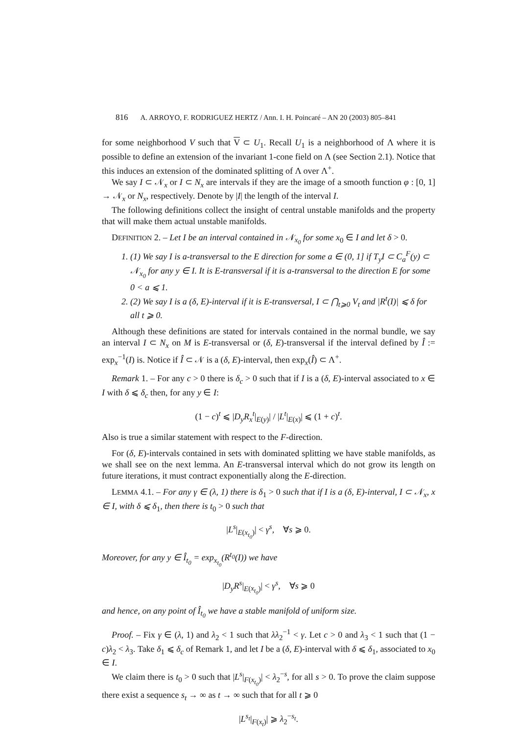816 A. ARROYO, F. RODRIGUEZ HERTZ / Ann. I. H. Poincaré – AN 20 (2003) 805–841
for some neighborhood V such that V ⊂ U<sub>1</sub>. Recall U<sub>1</sub> is a neighborhood of Λ where it is possible to define an extension of the invariant 1-cone field on Λ (see Section 2.1). Notice that this induces an extension of the dominated splitting of Λ over Λ<sup>+</sup>.
We say I ⊂ 𝒩<sub>x</sub> or I ⊂ N<sub>x</sub> are intervals if they are the image of a smooth function φ : [0, 1] → 𝒩<sub>x</sub> or N<sub>x</sub>, respectively. Denote by |I| the length of the interval I.
The following definitions collect the insight of central unstable manifolds and the property that will make them actual unstable manifolds.
DEFINITION 2. – Let I be an interval contained in 𝒩<sub>x<sub>0</sub></sub> for some x<sub>0</sub> ∈ I and let δ > 0.
1. (1) We say I is a-transversal to the E direction for some a ∈ (0, 1] if T<sub>y</sub>I ⊂ C<sub>a</sub><sup>F</sup>(y) ⊂ 𝒩<sub>x<sub>0</sub></sub> for any y ∈ I. It is E-transversal if it is a-transversal to the direction E for some 0 < a ⩽ 1.
2. (2) We say I is a (δ, E)-interval if it is E-transversal, I ⊂ ⋂<sub>t⩾0</sub> V<sub>t</sub> and |R<sup>t</sup>(I)| ⩽ δ for all t ⩾ 0.
Although these definitions are stated for intervals contained in the normal bundle, we say an interval I ⊂ N<sub>x</sub> on M is E-transversal or (δ, E)-transversal if the interval defined by Î := exp<sub>x</sub><sup>−1</sup>(I) is. Notice if Î ⊂ 𝒩 is a (δ, E)-interval, then exp<sub>x</sub>(Î) ⊂ Λ<sup>+</sup>.
Remark 1. – For any c > 0 there is δ<sub>c</sub> > 0 such that if I is a (δ, E)-interval associated to x ∈ I with δ ⩽ δ<sub>c</sub> then, for any y ∈ I:
(1 − c)<sup>t</sup> ⩽ |D<sub>y</sub>R<sub>x</sub><sup>t</sup>|<sub>E(y)</sub>| / |L<sup>t</sup>|<sub>E(x)</sub>| ⩽ (1 + c)<sup>t</sup>.
Also is true a similar statement with respect to the F-direction.
For (δ, E)-intervals contained in sets with dominated splitting we have stable manifolds, as we shall see on the next lemma. An E-transversal interval which do not grow its length on future iterations, it must contract exponentially along the E-direction.
LEMMA 4.1. – For any γ ∈ (λ, 1) there is δ<sub>1</sub> > 0 such that if I is a (δ, E)-interval, I ⊂ 𝒩<sub>x</sub>, x ∈ I, with δ ⩽ δ<sub>1</sub>, then there is t<sub>0</sub> > 0 such that
|L<sup>s</sup>|<sub>E(x<sub>t<sub>0</sub></sub>)</sub>| < γ<sup>s</sup>, ∀s ⩾ 0.
Moreover, for any y ∈ Î<sub>t<sub>0</sub></sub> = exp<sub>x<sub>t<sub>0</sub></sub></sub>(R<sup>t<sub>0</sub></sup>(I)) we have
|D<sub>y</sub>R<sup>s</sup>|<sub>E(x<sub>t<sub>0</sub></sub>)</sub>| < γ<sup>s</sup>, ∀s ⩾ 0
and hence, on any point of Î<sub>t<sub>0</sub></sub> we have a stable manifold of uniform size.
Proof. – Fix γ ∈ (λ, 1) and λ<sub>2</sub> < 1 such that λλ<sub>2</sub><sup>−1</sup> < γ. Let c > 0 and λ<sub>3</sub> < 1 such that (1 − c)λ<sub>2</sub> < λ<sub>3</sub>. Take δ<sub>1</sub> ⩽ δ<sub>c</sub> of Remark 1, and let I be a (δ, E)-interval with δ ⩽ δ<sub>1</sub>, associated to x<sub>0</sub> ∈ I.
We claim there is t<sub>0</sub> > 0 such that |L<sup>s</sup>|<sub>F(x<sub>t<sub>0</sub></sub>)</sub>| < λ<sub>2</sub><sup>−s</sup>, for all s > 0. To prove the claim suppose there exist a sequence s<sub>t</sub> → ∞ as t → ∞ such that for all t ⩾ 0
|L<sup>s<sub>t</sub></sup>|<sub>F(x<sub>t</sub>)</sub>| ⩾ λ<sub>2</sub><sup>−s<sub>t</sub></sup>.